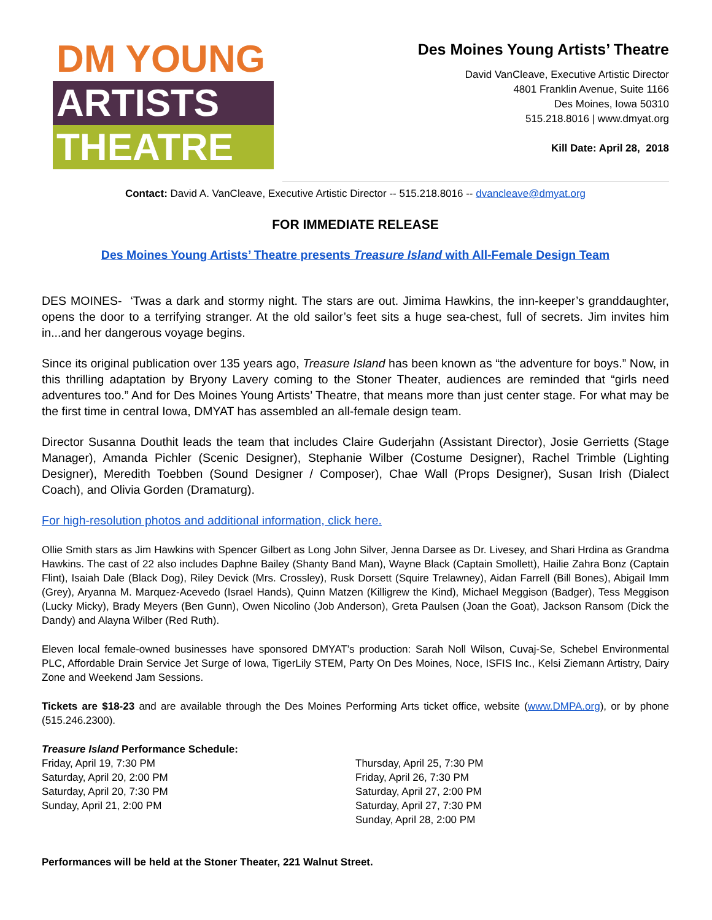DM YOUNG
ARTISTS
THEATRE
Des Moines Young Artists’ Theatre
David VanCleave, Executive Artistic Director
4801 Franklin Avenue, Suite 1166
Des Moines, Iowa 50310
515.218.8016 | www.dmyat.org
Kill Date: April 28, 2018
Contact: David A. VanCleave, Executive Artistic Director -- 515.218.8016 -- dvancleave@dmyat.org
FOR IMMEDIATE RELEASE
Des Moines Young Artists’ Theatre presents Treasure Island with All-Female Design Team
DES MOINES- ‘Twas a dark and stormy night. The stars are out. Jimima Hawkins, the inn-keeper’s granddaughter, opens the door to a terrifying stranger. At the old sailor’s feet sits a huge sea-chest, full of secrets. Jim invites him in...and her dangerous voyage begins.
Since its original publication over 135 years ago, Treasure Island has been known as “the adventure for boys.” Now, in this thrilling adaptation by Bryony Lavery coming to the Stoner Theater, audiences are reminded that “girls need adventures too.” And for Des Moines Young Artists’ Theatre, that means more than just center stage. For what may be the first time in central Iowa, DMYAT has assembled an all-female design team.
Director Susanna Douthit leads the team that includes Claire Guderjahn (Assistant Director), Josie Gerrietts (Stage Manager), Amanda Pichler (Scenic Designer), Stephanie Wilber (Costume Designer), Rachel Trimble (Lighting Designer), Meredith Toebben (Sound Designer / Composer), Chae Wall (Props Designer), Susan Irish (Dialect Coach), and Olivia Gorden (Dramaturg).
For high-resolution photos and additional information, click here.
Ollie Smith stars as Jim Hawkins with Spencer Gilbert as Long John Silver, Jenna Darsee as Dr. Livesey, and Shari Hrdina as Grandma Hawkins. The cast of 22 also includes Daphne Bailey (Shanty Band Man), Wayne Black (Captain Smollett), Hailie Zahra Bonz (Captain Flint), Isaiah Dale (Black Dog), Riley Devick (Mrs. Crossley), Rusk Dorsett (Squire Trelawney), Aidan Farrell (Bill Bones), Abigail Imm (Grey), Aryanna M. Marquez-Acevedo (Israel Hands), Quinn Matzen (Killigrew the Kind), Michael Meggison (Badger), Tess Meggison (Lucky Micky), Brady Meyers (Ben Gunn), Owen Nicolino (Job Anderson), Greta Paulsen (Joan the Goat), Jackson Ransom (Dick the Dandy) and Alayna Wilber (Red Ruth).
Eleven local female-owned businesses have sponsored DMYAT’s production: Sarah Noll Wilson, Cuvaj-Se, Schebel Environmental PLC, Affordable Drain Service Jet Surge of Iowa, TigerLily STEM, Party On Des Moines, Noce, ISFIS Inc., Kelsi Ziemann Artistry, Dairy Zone and Weekend Jam Sessions.
Tickets are $18-23 and are available through the Des Moines Performing Arts ticket office, website (www.DMPA.org), or by phone (515.246.2300).
Treasure Island Performance Schedule:
Friday, April 19, 7:30 PM
Saturday, April 20, 2:00 PM
Saturday, April 20, 7:30 PM
Sunday, April 21, 2:00 PM
Thursday, April 25, 7:30 PM
Friday, April 26, 7:30 PM
Saturday, April 27, 2:00 PM
Saturday, April 27, 7:30 PM
Sunday, April 28, 2:00 PM
Performances will be held at the Stoner Theater, 221 Walnut Street.